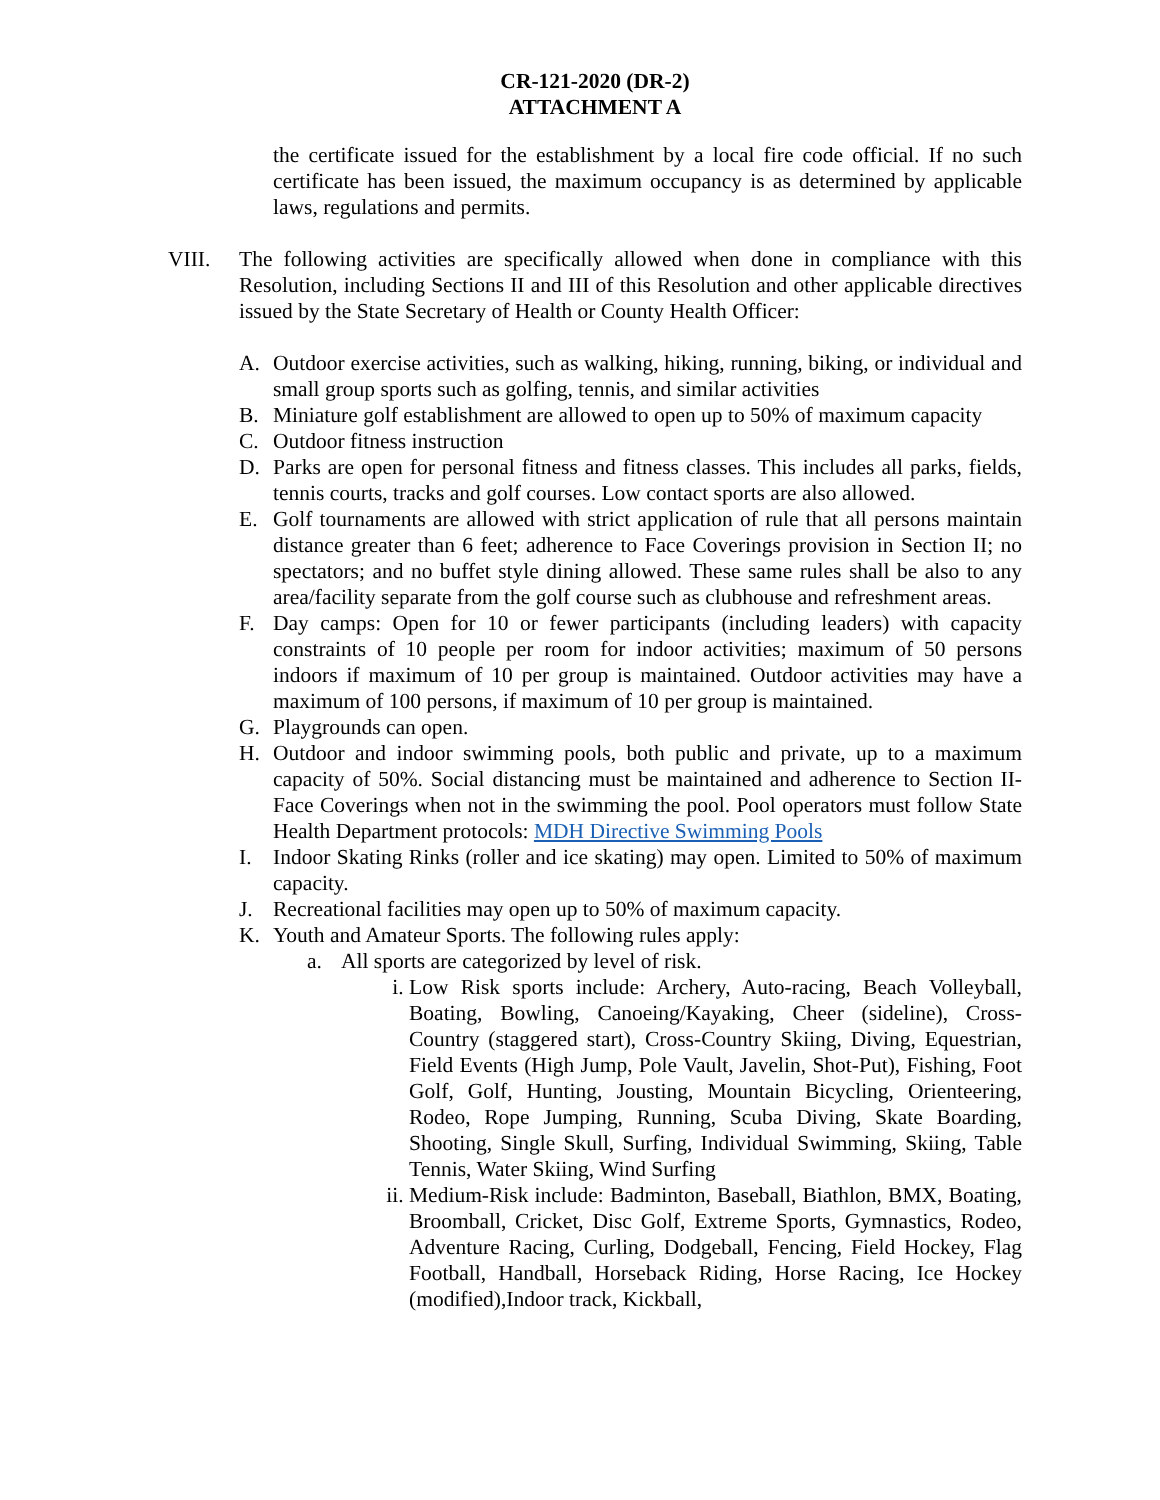CR-121-2020 (DR-2)
ATTACHMENT A
the certificate issued for the establishment by a local fire code official. If no such certificate has been issued, the maximum occupancy is as determined by applicable laws, regulations and permits.
VIII. The following activities are specifically allowed when done in compliance with this Resolution, including Sections II and III of this Resolution and other applicable directives issued by the State Secretary of Health or County Health Officer:
A. Outdoor exercise activities, such as walking, hiking, running, biking, or individual and small group sports such as golfing, tennis, and similar activities
B. Miniature golf establishment are allowed to open up to 50% of maximum capacity
C. Outdoor fitness instruction
D. Parks are open for personal fitness and fitness classes. This includes all parks, fields, tennis courts, tracks and golf courses. Low contact sports are also allowed.
E. Golf tournaments are allowed with strict application of rule that all persons maintain distance greater than 6 feet; adherence to Face Coverings provision in Section II; no spectators; and no buffet style dining allowed. These same rules shall be also to any area/facility separate from the golf course such as clubhouse and refreshment areas.
F. Day camps: Open for 10 or fewer participants (including leaders) with capacity constraints of 10 people per room for indoor activities; maximum of 50 persons indoors if maximum of 10 per group is maintained. Outdoor activities may have a maximum of 100 persons, if maximum of 10 per group is maintained.
G. Playgrounds can open.
H. Outdoor and indoor swimming pools, both public and private, up to a maximum capacity of 50%. Social distancing must be maintained and adherence to Section II-Face Coverings when not in the swimming the pool. Pool operators must follow State Health Department protocols: MDH Directive Swimming Pools
I. Indoor Skating Rinks (roller and ice skating) may open. Limited to 50% of maximum capacity.
J. Recreational facilities may open up to 50% of maximum capacity.
K. Youth and Amateur Sports. The following rules apply:
a. All sports are categorized by level of risk.
i. Low Risk sports include: Archery, Auto-racing, Beach Volleyball, Boating, Bowling, Canoeing/Kayaking, Cheer (sideline), Cross-Country (staggered start), Cross-Country Skiing, Diving, Equestrian, Field Events (High Jump, Pole Vault, Javelin, Shot-Put), Fishing, Foot Golf, Golf, Hunting, Jousting, Mountain Bicycling, Orienteering, Rodeo, Rope Jumping, Running, Scuba Diving, Skate Boarding, Shooting, Single Skull, Surfing, Individual Swimming, Skiing, Table Tennis, Water Skiing, Wind Surfing
ii. Medium-Risk include: Badminton, Baseball, Biathlon, BMX, Boating, Broomball, Cricket, Disc Golf, Extreme Sports, Gymnastics, Rodeo, Adventure Racing, Curling, Dodgeball, Fencing, Field Hockey, Flag Football, Handball, Horseback Riding, Horse Racing, Ice Hockey (modified),Indoor track, Kickball,